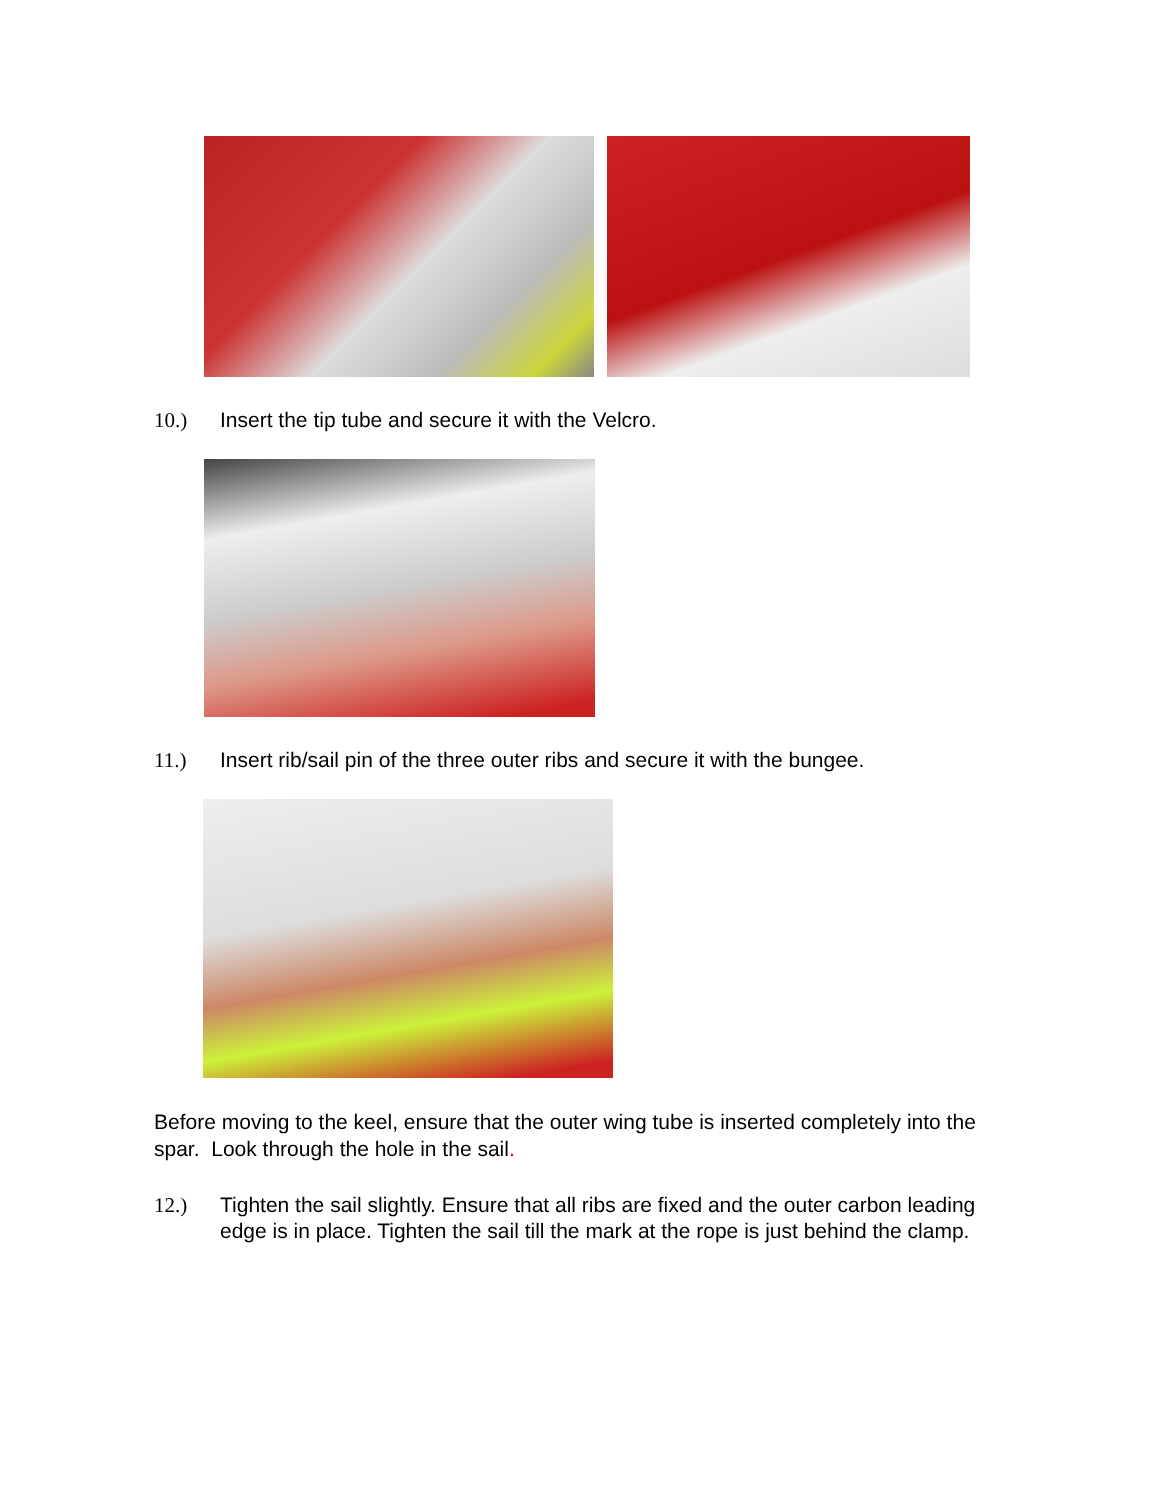10.) Insert the tip tube and secure it with the Velcro.
11.) Insert rib/sail pin of the three outer ribs and secure it with the bungee.
Before moving to the keel, ensure that the outer wing tube is inserted completely into the spar. Look through the hole in the sail.
12.) Tighten the sail slightly. Ensure that all ribs are fixed and the outer carbon leading edge is in place. Tighten the sail till the mark at the rope is just behind the clamp.